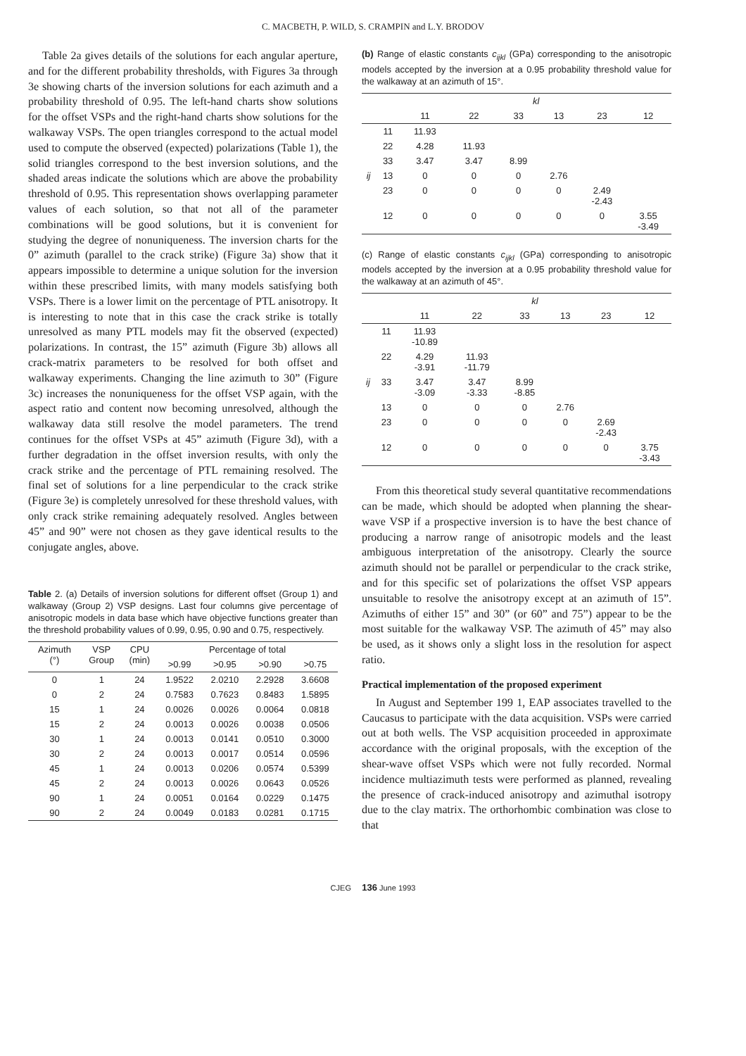C. MACBETH, P. WILD, S. CRAMPIN and L.Y. BRODOV
Table 2a gives details of the solutions for each angular aperture, and for the different probability thresholds, with Figures 3a through 3e showing charts of the inversion solutions for each azimuth and a probability threshold of 0.95. The left-hand charts show solutions for the offset VSPs and the right-hand charts show solutions for the walkaway VSPs. The open triangles correspond to the actual model used to compute the observed (expected) polarizations (Table 1), the solid triangles correspond to the best inversion solutions, and the shaded areas indicate the solutions which are above the probability threshold of 0.95. This representation shows overlapping parameter values of each solution, so that not all of the parameter combinations will be good solutions, but it is convenient for studying the degree of nonuniqueness. The inversion charts for the 0” azimuth (parallel to the crack strike) (Figure 3a) show that it appears impossible to determine a unique solution for the inversion within these prescribed limits, with many models satisfying both VSPs. There is a lower limit on the percentage of PTL anisotropy. It is interesting to note that in this case the crack strike is totally unresolved as many PTL models may fit the observed (expected) polarizations. In contrast, the 15” azimuth (Figure 3b) allows all crack-matrix parameters to be resolved for both offset and walkaway experiments. Changing the line azimuth to 30” (Figure 3c) increases the nonuniqueness for the offset VSP again, with the aspect ratio and content now becoming unresolved, although the walkaway data still resolve the model parameters. The trend continues for the offset VSPs at 45” azimuth (Figure 3d), with a further degradation in the offset inversion results, with only the crack strike and the percentage of PTL remaining resolved. The final set of solutions for a line perpendicular to the crack strike (Figure 3e) is completely unresolved for these threshold values, with only crack strike remaining adequately resolved. Angles between 45” and 90” were not chosen as they gave identical results to the conjugate angles, above.
Table 2. (a) Details of inversion solutions for different offset (Group 1) and walkaway (Group 2) VSP designs. Last four columns give percentage of anisotropic models in data base which have objective functions greater than the threshold probability values of 0.99, 0.95, 0.90 and 0.75, respectively.
| Azimuth (°) | VSP Group | CPU (min) | Percentage of total | | | |
| --- | --- | --- | --- | --- | --- | --- |
| | | | >0.99 | >0.95 | >0.90 | >0.75 |
| 0 | 1 | 24 | 1.9522 | 2.0210 | 2.2928 | 3.6608 |
| 0 | 2 | 24 | 0.7583 | 0.7623 | 0.8483 | 1.5895 |
| 15 | 1 | 24 | 0.0026 | 0.0026 | 0.0064 | 0.0818 |
| 15 | 2 | 24 | 0.0013 | 0.0026 | 0.0038 | 0.0506 |
| 30 | 1 | 24 | 0.0013 | 0.0141 | 0.0510 | 0.3000 |
| 30 | 2 | 24 | 0.0013 | 0.0017 | 0.0514 | 0.0596 |
| 45 | 1 | 24 | 0.0013 | 0.0206 | 0.0574 | 0.5399 |
| 45 | 2 | 24 | 0.0013 | 0.0026 | 0.0643 | 0.0526 |
| 90 | 1 | 24 | 0.0051 | 0.0164 | 0.0229 | 0.1475 |
| 90 | 2 | 24 | 0.0049 | 0.0183 | 0.0281 | 0.1715 |
(b) Range of elastic constants c<sub>ijkl</sub> (GPa) corresponding to the anisotropic models accepted by the inversion at a 0.95 probability threshold value for the walkaway at an azimuth of 15°.
| | | kl | | | | | |
| --- | --- | --- | --- | --- | --- | --- | --- |
| | | 11 | 22 | 33 | 13 | 23 | 12 |
| | 11 | 11.93 | | | | | |
| | 22 | 4.28 | 11.93 | | | | |
| | 33 | 3.47 | 3.47 | 8.99 | | | |
| ij | 13 | 0 | 0 | 0 | 2.76 | | |
| | 23 | 0 | 0 | 0 | 0 | 2.49 -2.43 | |
| | 12 | 0 | 0 | 0 | 0 | 0 | 3.55 -3.49 |
(c) Range of elastic constants c<sub>ijkl</sub> (GPa) corresponding to anisotropic models accepted by the inversion at a 0.95 probability threshold value for the walkaway at an azimuth of 45°.
| | | kl | | | | | |
| --- | --- | --- | --- | --- | --- | --- | --- |
| | | 11 | 22 | 33 | 13 | 23 | 12 |
| | 11 | 11.93 -10.89 | | | | | |
| | 22 | 4.29 -3.91 | 11.93 -11.79 | | | | |
| ij | 33 | 3.47 -3.09 | 3.47 -3.33 | 8.99 -8.85 | | | |
| | 13 | 0 | 0 | 0 | 2.76 | | |
| | 23 | 0 | 0 | 0 | 0 | 2.69 -2.43 | |
| | 12 | 0 | 0 | 0 | 0 | 0 | 3.75 -3.43 |
From this theoretical study several quantitative recommendations can be made, which should be adopted when planning the shear-wave VSP if a prospective inversion is to have the best chance of producing a narrow range of anisotropic models and the least ambiguous interpretation of the anisotropy. Clearly the source azimuth should not be parallel or perpendicular to the crack strike, and for this specific set of polarizations the offset VSP appears unsuitable to resolve the anisotropy except at an azimuth of 15”. Azimuths of either 15” and 30” (or 60” and 75”) appear to be the most suitable for the walkaway VSP. The azimuth of 45” may also be used, as it shows only a slight loss in the resolution for aspect ratio.
Practical implementation of the proposed experiment
In August and September 199 1, EAP associates travelled to the Caucasus to participate with the data acquisition. VSPs were carried out at both wells. The VSP acquisition proceeded in approximate accordance with the original proposals, with the exception of the shear-wave offset VSPs which were not fully recorded. Normal incidence multiazimuth tests were performed as planned, revealing the presence of crack-induced anisotropy and azimuthal isotropy due to the clay matrix. The orthorhombic combination was close to that
CJEG 136 June 1993